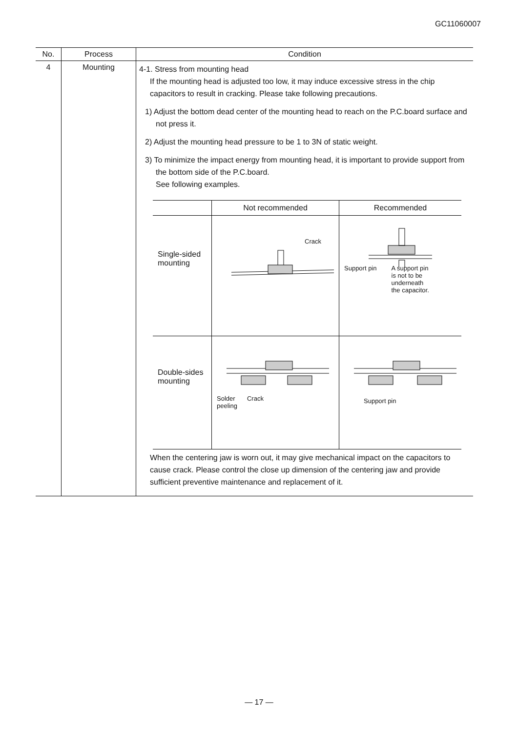GC11060007
| No. | Process | Condition |
| --- | --- | --- |
| 4 | Mounting | 4-1. Stress from mounting head If the mounting head is adjusted too low, it may induce excessive stress in the chip capacitors to result in cracking. Please take following precautions. 1) Adjust the bottom dead center of the mounting head to reach on the P.C.board surface and not press it. 2) Adjust the mounting head pressure to be 1 to 3N of static weight. 3) To minimize the impact energy from mounting head, it is important to provide support from the bottom side of the P.C.board. See following examples. / / Not recommended / Recommended / / --- / --- / --- / / Single-sided mounting / Crack / Support pin A support pin is not to be underneath the capacitor. / / Double-sides mounting / Solder peeling Crack / Support pin / When the centering jaw is worn out, it may give mechanical impact on the capacitors to cause crack. Please control the close up dimension of the centering jaw and provide sufficient preventive maintenance and replacement of it. |
— 17 —